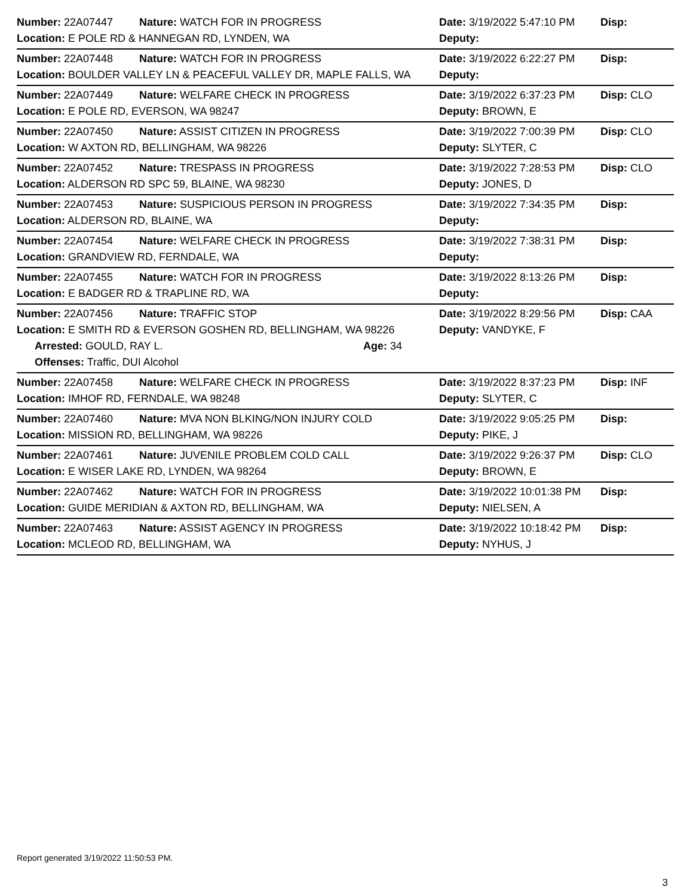Number: 22A07447 Nature: WATCH FOR IN PROGRESS Date: 3/19/2022 5:47:10 PM Disp:
Location: E POLE RD & HANNEGAN RD, LYNDEN, WA Deputy:
Number: 22A07448 Nature: WATCH FOR IN PROGRESS Date: 3/19/2022 6:22:27 PM Disp:
Location: BOULDER VALLEY LN & PEACEFUL VALLEY DR, MAPLE FALLS, WA Deputy:
Number: 22A07449 Nature: WELFARE CHECK IN PROGRESS Date: 3/19/2022 6:37:23 PM Disp: CLO
Location: E POLE RD, EVERSON, WA 98247 Deputy: BROWN, E
Number: 22A07450 Nature: ASSIST CITIZEN IN PROGRESS Date: 3/19/2022 7:00:39 PM Disp: CLO
Location: W AXTON RD, BELLINGHAM, WA 98226 Deputy: SLYTER, C
Number: 22A07452 Nature: TRESPASS IN PROGRESS Date: 3/19/2022 7:28:53 PM Disp: CLO
Location: ALDERSON RD SPC 59, BLAINE, WA 98230 Deputy: JONES, D
Number: 22A07453 Nature: SUSPICIOUS PERSON IN PROGRESS Date: 3/19/2022 7:34:35 PM Disp:
Location: ALDERSON RD, BLAINE, WA Deputy:
Number: 22A07454 Nature: WELFARE CHECK IN PROGRESS Date: 3/19/2022 7:38:31 PM Disp:
Location: GRANDVIEW RD, FERNDALE, WA Deputy:
Number: 22A07455 Nature: WATCH FOR IN PROGRESS Date: 3/19/2022 8:13:26 PM Disp:
Location: E BADGER RD & TRAPLINE RD, WA Deputy:
Number: 22A07456 Nature: TRAFFIC STOP Date: 3/19/2022 8:29:56 PM Disp: CAA
Location: E SMITH RD & EVERSON GOSHEN RD, BELLINGHAM, WA 98226 Deputy: VANDYKE, F
Arrested: GOULD, RAY L. Age: 34
Offenses: Traffic, DUI Alcohol
Number: 22A07458 Nature: WELFARE CHECK IN PROGRESS Date: 3/19/2022 8:37:23 PM Disp: INF
Location: IMHOF RD, FERNDALE, WA 98248 Deputy: SLYTER, C
Number: 22A07460 Nature: MVA NON BLKING/NON INJURY COLD Date: 3/19/2022 9:05:25 PM Disp:
Location: MISSION RD, BELLINGHAM, WA 98226 Deputy: PIKE, J
Number: 22A07461 Nature: JUVENILE PROBLEM COLD CALL Date: 3/19/2022 9:26:37 PM Disp: CLO
Location: E WISER LAKE RD, LYNDEN, WA 98264 Deputy: BROWN, E
Number: 22A07462 Nature: WATCH FOR IN PROGRESS Date: 3/19/2022 10:01:38 PM Disp:
Location: GUIDE MERIDIAN & AXTON RD, BELLINGHAM, WA Deputy: NIELSEN, A
Number: 22A07463 Nature: ASSIST AGENCY IN PROGRESS Date: 3/19/2022 10:18:42 PM Disp:
Location: MCLEOD RD, BELLINGHAM, WA Deputy: NYHUS, J
Report generated 3/19/2022 11:50:53 PM.
3